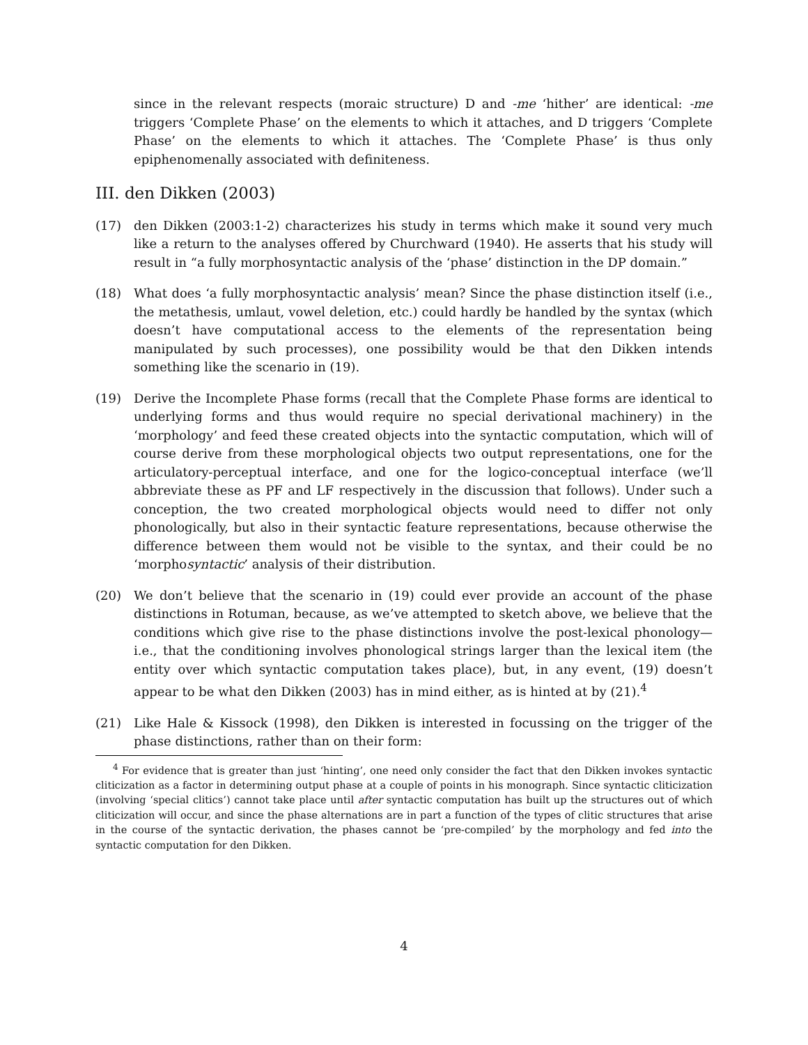since in the relevant respects (moraic structure) D and -me ‘hither’ are identical: -me triggers ‘Complete Phase’ on the elements to which it attaches, and D triggers ‘Complete Phase’ on the elements to which it attaches. The ‘Complete Phase’ is thus only epiphenomenally associated with definiteness.
III. den Dikken (2003)
(17) den Dikken (2003:1-2) characterizes his study in terms which make it sound very much like a return to the analyses offered by Churchward (1940). He asserts that his study will result in “a fully morphosyntactic analysis of the ‘phase’ distinction in the DP domain.”
(18) What does ‘a fully morphosyntactic analysis’ mean? Since the phase distinction itself (i.e., the metathesis, umlaut, vowel deletion, etc.) could hardly be handled by the syntax (which doesn’t have computational access to the elements of the representation being manipulated by such processes), one possibility would be that den Dikken intends something like the scenario in (19).
(19) Derive the Incomplete Phase forms (recall that the Complete Phase forms are identical to underlying forms and thus would require no special derivational machinery) in the ‘morphology’ and feed these created objects into the syntactic computation, which will of course derive from these morphological objects two output representations, one for the articulatory-perceptual interface, and one for the logico-conceptual interface (we’ll abbreviate these as PF and LF respectively in the discussion that follows). Under such a conception, the two created morphological objects would need to differ not only phonologically, but also in their syntactic feature representations, because otherwise the difference between them would not be visible to the syntax, and their could be no ‘morphosyntactic’ analysis of their distribution.
(20) We don’t believe that the scenario in (19) could ever provide an account of the phase distinctions in Rotuman, because, as we’ve attempted to sketch above, we believe that the conditions which give rise to the phase distinctions involve the post-lexical phonology—i.e., that the conditioning involves phonological strings larger than the lexical item (the entity over which syntactic computation takes place), but, in any event, (19) doesn’t appear to be what den Dikken (2003) has in mind either, as is hinted at by (21).<sup>4</sup>
(21) Like Hale & Kissock (1998), den Dikken is interested in focussing on the trigger of the phase distinctions, rather than on their form:
<sup>4</sup> For evidence that is greater than just ‘hinting’, one need only consider the fact that den Dikken invokes syntactic cliticization as a factor in determining output phase at a couple of points in his monograph. Since syntactic cliticization (involving ‘special clitics’) cannot take place until after syntactic computation has built up the structures out of which cliticization will occur, and since the phase alternations are in part a function of the types of clitic structures that arise in the course of the syntactic derivation, the phases cannot be ‘pre-compiled’ by the morphology and fed into the syntactic computation for den Dikken.
4